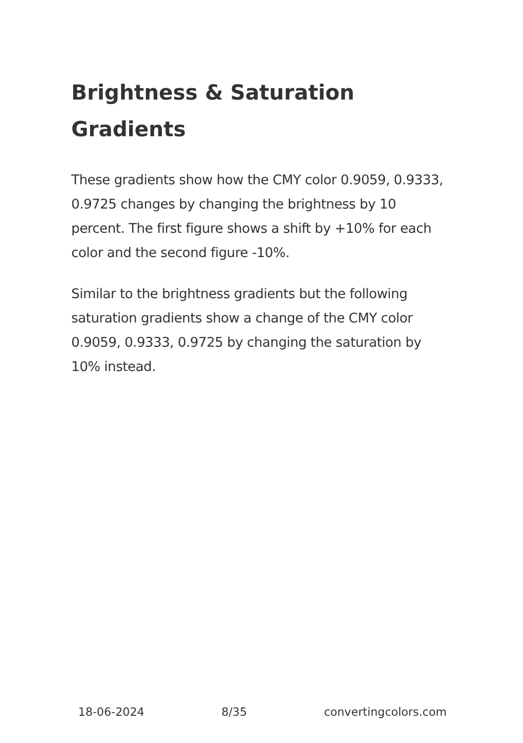Brightness & Saturation Gradients
These gradients show how the CMY color 0.9059, 0.9333, 0.9725 changes by changing the brightness by 10 percent. The first figure shows a shift by +10% for each color and the second figure -10%.
Similar to the brightness gradients but the following saturation gradients show a change of the CMY color 0.9059, 0.9333, 0.9725 by changing the saturation by 10% instead.
18-06-2024 8/35 convertingcolors.com